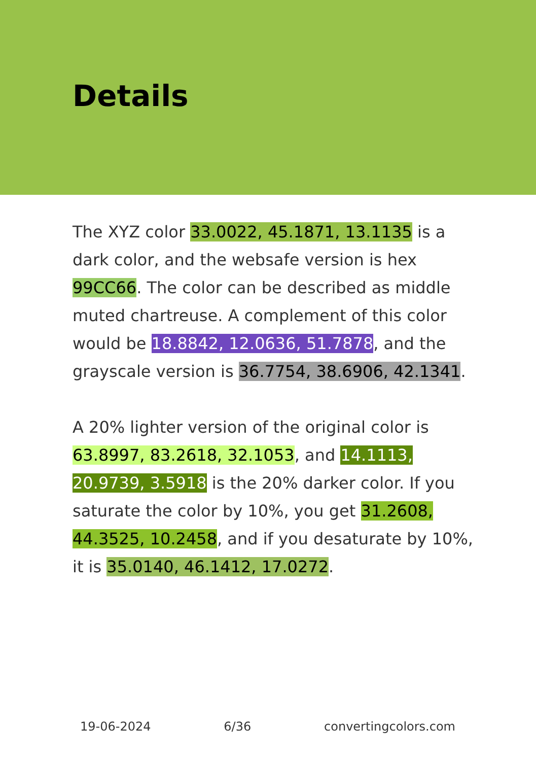Details
The XYZ color 33.0022, 45.1871, 13.1135 is a dark color, and the websafe version is hex 99CC66. The color can be described as middle muted chartreuse. A complement of this color would be 18.8842, 12.0636, 51.7878, and the grayscale version is 36.7754, 38.6906, 42.1341.
A 20% lighter version of the original color is 63.8997, 83.2618, 32.1053, and 14.1113, 20.9739, 3.5918 is the 20% darker color. If you saturate the color by 10%, you get 31.2608, 44.3525, 10.2458, and if you desaturate by 10%, it is 35.0140, 46.1412, 17.0272.
19-06-2024 6/36 convertingcolors.com